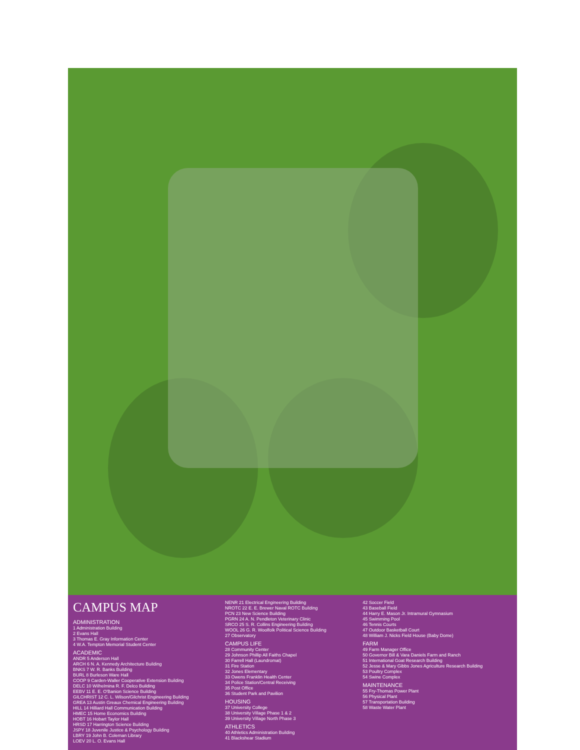CAMPUS MAP
ADMINISTRATION
1 Administration Building
2 Evans Hall
3 Thomas E. Gray Information Center
4 W.A. Tempton Memorial Student Center
ACADEMIC
ANDR 5 Anderson Hall
ARCH 6 N. A. Kennedy Architecture Building
BNKS 7 W. R. Banks Building
BURL 8 Burleson Ware Hall
COOP 9 Carden-Waller Cooperative Extension Building
DELC 10 Wilhelmina R. F. Delco Building
EEBV 11 E. E. O'Banion Science Building
GILCHRIST 12 C. L. Wilson/Gilchrist Engineering Building
GREA 13 Austin Greaux Chemical Engineering Building
HILL 14 Hilliard Hall Communication Building
HMEC 15 Home Economics Building
HOBT 16 Hobart Taylor Hall
HRSD 17 Harrington Science Building
JSPY 18 Juvenile Justice & Psychology Building
LBRY 19 John B. Coleman Library
LOEV 20 L. O. Evans Hall
NENR 21 Electrical Engineering Building
NROTC 22 E. E. Brewer Naval ROTC Building
PCN 23 New Science Building
PGRN 24 A. N. Pendleton Veterinary Clinic
SRCO 25 S. R. Collins Engineering Building
WOOL 26 G. R. Woolfolk Political Science Building
27 Observatory
CAMPUS LIFE
28 Community Center
29 Johnson Phillip All Faiths Chapel
30 Farrell Hall (Laundromat)
31 Fire Station
32 Jones Elementary
33 Owens Franklin Health Center
34 Police Station/Central Receiving
35 Post Office
36 Student Park and Pavilion
HOUSING
37 University College
38 University Village Phase 1 & 2
39 University Village North Phase 3
ATHLETICS
40 Athletics Administration Building
41 Blackshear Stadium
42 Soccer Field
43 Baseball Field
44 Harry E. Mason Jr. Intramural Gymnasium
45 Swimming Pool
46 Tennis Courts
47 Outdoor Basketball Court
48 William J. Nicks Field House (Baby Dome)
FARM
49 Farm Manager Office
50 Governor Bill & Vara Daniels Farm and Ranch
51 International Goat Research Building
52 Jesse & Mary Gibbs Jones Agriculture Research Building
53 Poultry Complex
54 Swine Complex
MAINTENANCE
55 Fry-Thomas Power Plant
56 Physical Plant
57 Transportation Building
58 Waste Water Plant